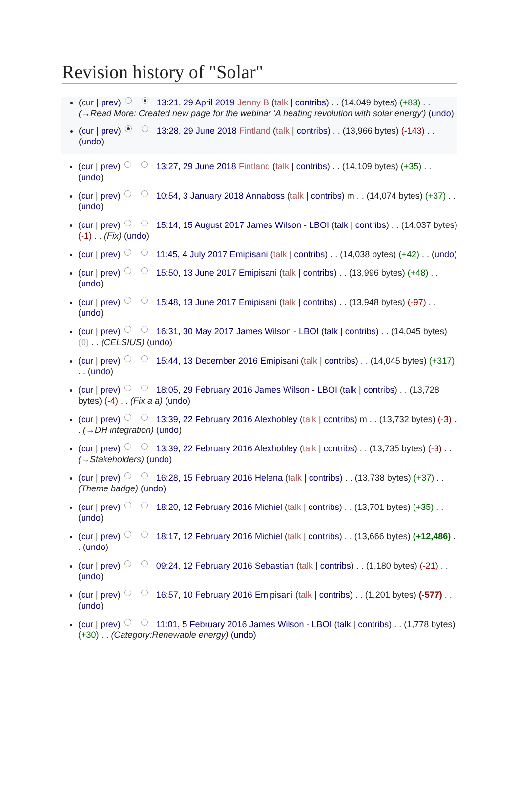Revision history of "Solar"
(cur | prev) 13:21, 29 April 2019 Jenny B (talk | contribs) . . (14,049 bytes) (+83) . . (→Read More: Created new page for the webinar 'A heating revolution with solar energy') (undo)
(cur | prev) 13:28, 29 June 2018 Fintland (talk | contribs) . . (13,966 bytes) (-143) . . (undo)
(cur | prev) 13:27, 29 June 2018 Fintland (talk | contribs) . . (14,109 bytes) (+35) . . (undo)
(cur | prev) 10:54, 3 January 2018 Annaboss (talk | contribs) m . . (14,074 bytes) (+37) . . (undo)
(cur | prev) 15:14, 15 August 2017 James Wilson - LBOI (talk | contribs) . . (14,037 bytes) (-1) . . (Fix) (undo)
(cur | prev) 11:45, 4 July 2017 Emipisani (talk | contribs) . . (14,038 bytes) (+42) . . (undo)
(cur | prev) 15:50, 13 June 2017 Emipisani (talk | contribs) . . (13,996 bytes) (+48) . . (undo)
(cur | prev) 15:48, 13 June 2017 Emipisani (talk | contribs) . . (13,948 bytes) (-97) . . (undo)
(cur | prev) 16:31, 30 May 2017 James Wilson - LBOI (talk | contribs) . . (14,045 bytes) (0) . . (CELSIUS) (undo)
(cur | prev) 15:44, 13 December 2016 Emipisani (talk | contribs) . . (14,045 bytes) (+317) . . (undo)
(cur | prev) 18:05, 29 February 2016 James Wilson - LBOI (talk | contribs) . . (13,728 bytes) (-4) . . (Fix a a) (undo)
(cur | prev) 13:39, 22 February 2016 Alexhobley (talk | contribs) m . . (13,732 bytes) (-3) . . (→DH integration) (undo)
(cur | prev) 13:39, 22 February 2016 Alexhobley (talk | contribs) . . (13,735 bytes) (-3) . . (→Stakeholders) (undo)
(cur | prev) 16:28, 15 February 2016 Helena (talk | contribs) . . (13,738 bytes) (+37) . . (Theme badge) (undo)
(cur | prev) 18:20, 12 February 2016 Michiel (talk | contribs) . . (13,701 bytes) (+35) . . (undo)
(cur | prev) 18:17, 12 February 2016 Michiel (talk | contribs) . . (13,666 bytes) (+12,486) . . (undo)
(cur | prev) 09:24, 12 February 2016 Sebastian (talk | contribs) . . (1,180 bytes) (-21) . . (undo)
(cur | prev) 16:57, 10 February 2016 Emipisani (talk | contribs) . . (1,201 bytes) (-577) . . (undo)
(cur | prev) 11:01, 5 February 2016 James Wilson - LBOI (talk | contribs) . . (1,778 bytes) (+30) . . (Category:Renewable energy) (undo)